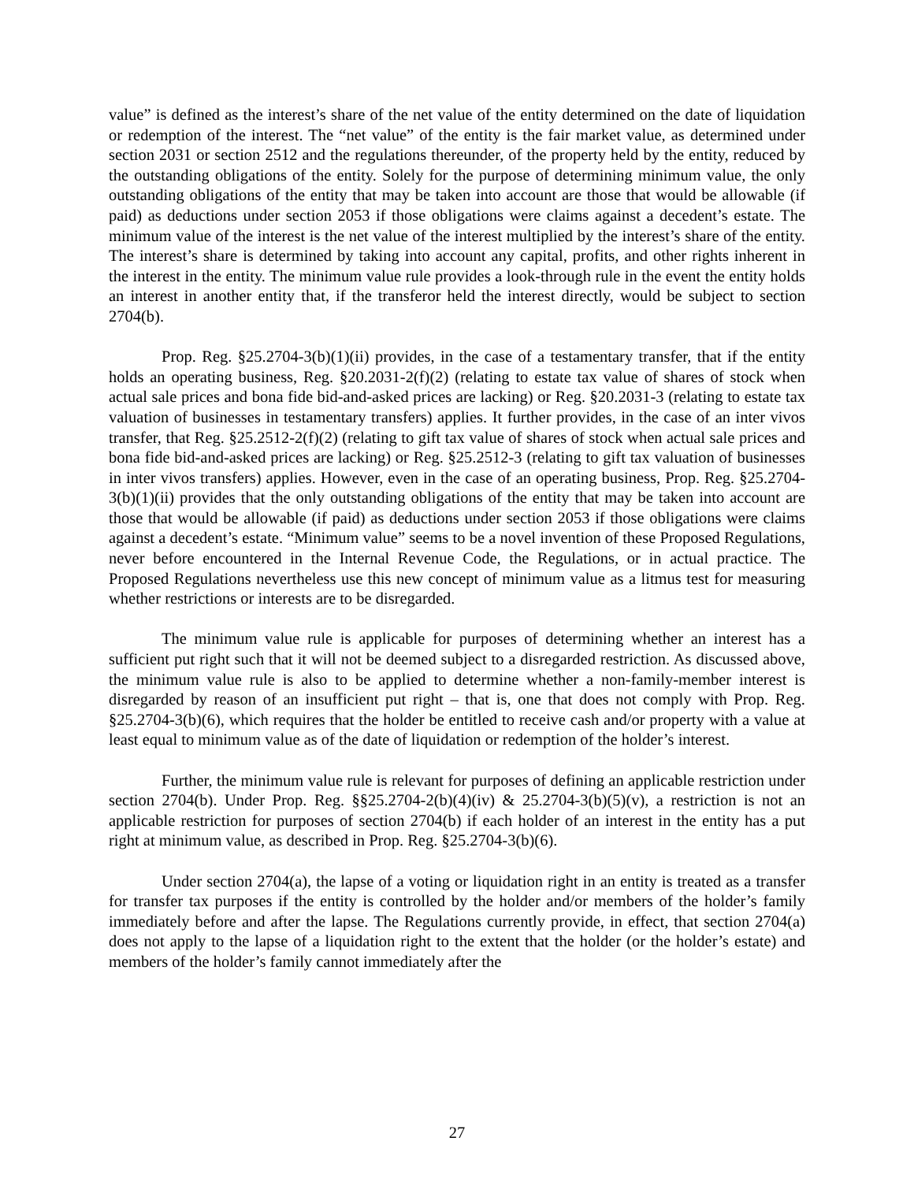value” is defined as the interest’s share of the net value of the entity determined on the date of liquidation or redemption of the interest. The “net value” of the entity is the fair market value, as determined under section 2031 or section 2512 and the regulations thereunder, of the property held by the entity, reduced by the outstanding obligations of the entity. Solely for the purpose of determining minimum value, the only outstanding obligations of the entity that may be taken into account are those that would be allowable (if paid) as deductions under section 2053 if those obligations were claims against a decedent’s estate. The minimum value of the interest is the net value of the interest multiplied by the interest’s share of the entity. The interest’s share is determined by taking into account any capital, profits, and other rights inherent in the interest in the entity. The minimum value rule provides a look-through rule in the event the entity holds an interest in another entity that, if the transferor held the interest directly, would be subject to section 2704(b).
Prop. Reg. §25.2704-3(b)(1)(ii) provides, in the case of a testamentary transfer, that if the entity holds an operating business, Reg. §20.2031-2(f)(2) (relating to estate tax value of shares of stock when actual sale prices and bona fide bid-and-asked prices are lacking) or Reg. §20.2031-3 (relating to estate tax valuation of businesses in testamentary transfers) applies. It further provides, in the case of an inter vivos transfer, that Reg. §25.2512-2(f)(2) (relating to gift tax value of shares of stock when actual sale prices and bona fide bid-and-asked prices are lacking) or Reg. §25.2512-3 (relating to gift tax valuation of businesses in inter vivos transfers) applies. However, even in the case of an operating business, Prop. Reg. §25.2704-3(b)(1)(ii) provides that the only outstanding obligations of the entity that may be taken into account are those that would be allowable (if paid) as deductions under section 2053 if those obligations were claims against a decedent’s estate. “Minimum value” seems to be a novel invention of these Proposed Regulations, never before encountered in the Internal Revenue Code, the Regulations, or in actual practice. The Proposed Regulations nevertheless use this new concept of minimum value as a litmus test for measuring whether restrictions or interests are to be disregarded.
The minimum value rule is applicable for purposes of determining whether an interest has a sufficient put right such that it will not be deemed subject to a disregarded restriction. As discussed above, the minimum value rule is also to be applied to determine whether a non-family-member interest is disregarded by reason of an insufficient put right – that is, one that does not comply with Prop. Reg. §25.2704-3(b)(6), which requires that the holder be entitled to receive cash and/or property with a value at least equal to minimum value as of the date of liquidation or redemption of the holder’s interest.
Further, the minimum value rule is relevant for purposes of defining an applicable restriction under section 2704(b). Under Prop. Reg. §§25.2704-2(b)(4)(iv) & 25.2704-3(b)(5)(v), a restriction is not an applicable restriction for purposes of section 2704(b) if each holder of an interest in the entity has a put right at minimum value, as described in Prop. Reg. §25.2704-3(b)(6).
Under section 2704(a), the lapse of a voting or liquidation right in an entity is treated as a transfer for transfer tax purposes if the entity is controlled by the holder and/or members of the holder’s family immediately before and after the lapse. The Regulations currently provide, in effect, that section 2704(a) does not apply to the lapse of a liquidation right to the extent that the holder (or the holder’s estate) and members of the holder’s family cannot immediately after the
27